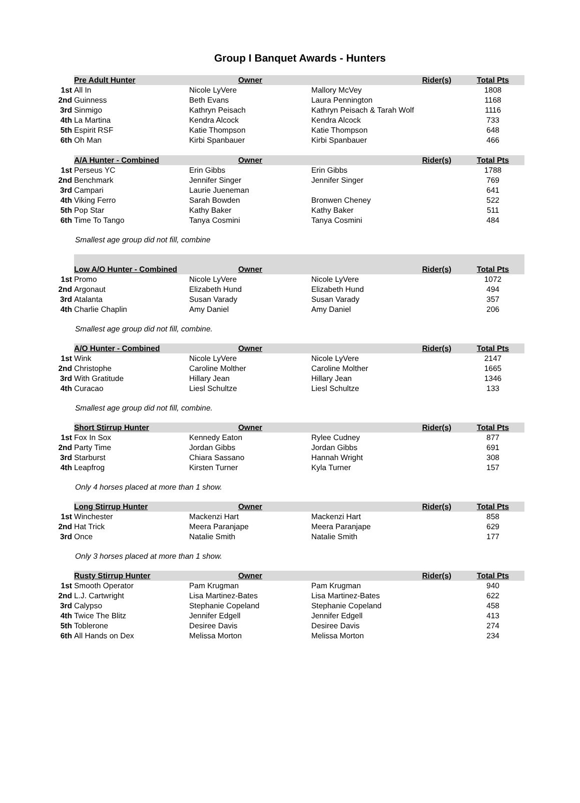Group I Banquet Awards - Hunters
| | Pre Adult Hunter | Owner | Rider(s) | Total Pts |
| --- | --- | --- | --- | --- |
| 1st | All In | Nicole LyVere | Mallory McVey | 1808 |
| 2nd | Guinness | Beth Evans | Laura Pennington | 1168 |
| 3rd | Sinmigo | Kathryn Peisach | Kathryn Peisach & Tarah Wolf | 1116 |
| 4th | La Martina | Kendra Alcock | Kendra Alcock | 733 |
| 5th | Espirit RSF | Katie Thompson | Katie Thompson | 648 |
| 6th | Oh Man | Kirbi Spanbauer | Kirbi Spanbauer | 466 |
| | A/A Hunter - Combined | Owner | Rider(s) | Total Pts |
| --- | --- | --- | --- | --- |
| 1st | Perseus YC | Erin Gibbs | Erin Gibbs | 1788 |
| 2nd | Benchmark | Jennifer Singer | Jennifer Singer | 769 |
| 3rd | Campari | Laurie Jueneman | | 641 |
| 4th | Viking Ferro | Sarah Bowden | Bronwen Cheney | 522 |
| 5th | Pop Star | Kathy Baker | Kathy Baker | 511 |
| 6th | Time To Tango | Tanya Cosmini | Tanya Cosmini | 484 |
Smallest age group did not fill, combine
| | Low A/O Hunter - Combined | Owner | Rider(s) | Total Pts |
| --- | --- | --- | --- | --- |
| 1st | Promo | Nicole LyVere | Nicole LyVere | 1072 |
| 2nd | Argonaut | Elizabeth Hund | Elizabeth Hund | 494 |
| 3rd | Atalanta | Susan Varady | Susan Varady | 357 |
| 4th | Charlie Chaplin | Amy Daniel | Amy Daniel | 206 |
Smallest age group did not fill, combine.
| | A/O Hunter - Combined | Owner | Rider(s) | Total Pts |
| --- | --- | --- | --- | --- |
| 1st | Wink | Nicole LyVere | Nicole LyVere | 2147 |
| 2nd | Christophe | Caroline Molther | Caroline Molther | 1665 |
| 3rd | With Gratitude | Hillary Jean | Hillary Jean | 1346 |
| 4th | Curacao | Liesl Schultze | Liesl Schultze | 133 |
Smallest age group did not fill, combine.
| | Short Stirrup Hunter | Owner | Rider(s) | Total Pts |
| --- | --- | --- | --- | --- |
| 1st | Fox In Sox | Kennedy Eaton | Rylee Cudney | 877 |
| 2nd | Party Time | Jordan Gibbs | Jordan Gibbs | 691 |
| 3rd | Starburst | Chiara Sassano | Hannah Wright | 308 |
| 4th | Leapfrog | Kirsten Turner | Kyla Turner | 157 |
Only 4 horses placed at more than 1 show.
| | Long Stirrup Hunter | Owner | Rider(s) | Total Pts |
| --- | --- | --- | --- | --- |
| 1st | Winchester | Mackenzi Hart | Mackenzi Hart | 858 |
| 2nd | Hat Trick | Meera Paranjape | Meera Paranjape | 629 |
| 3rd | Once | Natalie Smith | Natalie Smith | 177 |
Only 3 horses placed at more than 1 show.
| | Rusty Stirrup Hunter | Owner | Rider(s) | Total Pts |
| --- | --- | --- | --- | --- |
| 1st | Smooth Operator | Pam Krugman | Pam Krugman | 940 |
| 2nd | L.J. Cartwright | Lisa Martinez-Bates | Lisa Martinez-Bates | 622 |
| 3rd | Calypso | Stephanie Copeland | Stephanie Copeland | 458 |
| 4th | Twice The Blitz | Jennifer Edgell | Jennifer Edgell | 413 |
| 5th | Toblerone | Desiree Davis | Desiree Davis | 274 |
| 6th | All Hands on Dex | Melissa Morton | Melissa Morton | 234 |